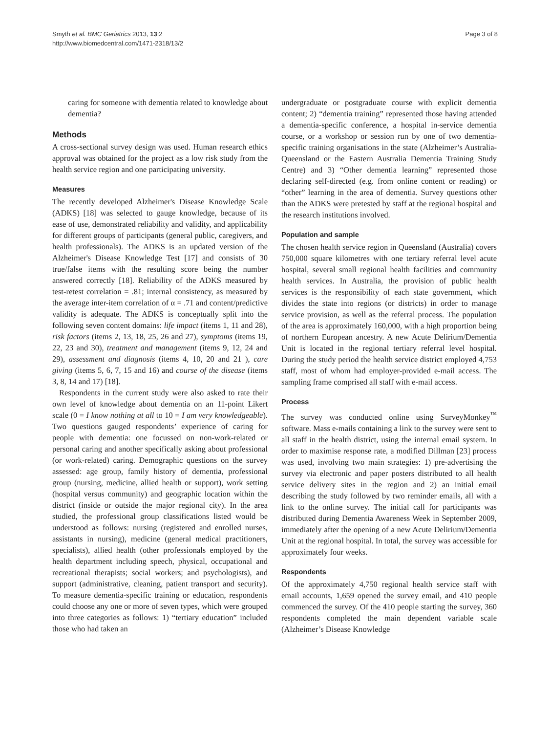Smyth et al. BMC Geriatrics 2013, 13:2
http://www.biomedcentral.com/1471-2318/13/2
Page 3 of 8
caring for someone with dementia related to knowledge about dementia?
Methods
A cross-sectional survey design was used. Human research ethics approval was obtained for the project as a low risk study from the health service region and one participating university.
Measures
The recently developed Alzheimer's Disease Knowledge Scale (ADKS) [18] was selected to gauge knowledge, because of its ease of use, demonstrated reliability and validity, and applicability for different groups of participants (general public, caregivers, and health professionals). The ADKS is an updated version of the Alzheimer's Disease Knowledge Test [17] and consists of 30 true/false items with the resulting score being the number answered correctly [18]. Reliability of the ADKS measured by test-retest correlation = .81; internal consistency, as measured by the average inter-item correlation of α = .71 and content/predictive validity is adequate. The ADKS is conceptually split into the following seven content domains: life impact (items 1, 11 and 28), risk factors (items 2, 13, 18, 25, 26 and 27), symptoms (items 19, 22, 23 and 30), treatment and management (items 9, 12, 24 and 29), assessment and diagnosis (items 4, 10, 20 and 21 ), care giving (items 5, 6, 7, 15 and 16) and course of the disease (items 3, 8, 14 and 17) [18].
Respondents in the current study were also asked to rate their own level of knowledge about dementia on an 11-point Likert scale (0 = I know nothing at all to 10 = I am very knowledgeable). Two questions gauged respondents’ experience of caring for people with dementia: one focussed on non-work-related or personal caring and another specifically asking about professional (or work-related) caring. Demographic questions on the survey assessed: age group, family history of dementia, professional group (nursing, medicine, allied health or support), work setting (hospital versus community) and geographic location within the district (inside or outside the major regional city). In the area studied, the professional group classifications listed would be understood as follows: nursing (registered and enrolled nurses, assistants in nursing), medicine (general medical practitioners, specialists), allied health (other professionals employed by the health department including speech, physical, occupational and recreational therapists; social workers; and psychologists), and support (administrative, cleaning, patient transport and security). To measure dementia-specific training or education, respondents could choose any one or more of seven types, which were grouped into three categories as follows: 1) “tertiary education” included those who had taken an
undergraduate or postgraduate course with explicit dementia content; 2) “dementia training” represented those having attended a dementia-specific conference, a hospital in-service dementia course, or a workshop or session run by one of two dementia-specific training organisations in the state (Alzheimer’s Australia-Queensland or the Eastern Australia Dementia Training Study Centre) and 3) “Other dementia learning” represented those declaring self-directed (e.g. from online content or reading) or “other” learning in the area of dementia. Survey questions other than the ADKS were pretested by staff at the regional hospital and the research institutions involved.
Population and sample
The chosen health service region in Queensland (Australia) covers 750,000 square kilometres with one tertiary referral level acute hospital, several small regional health facilities and community health services. In Australia, the provision of public health services is the responsibility of each state government, which divides the state into regions (or districts) in order to manage service provision, as well as the referral process. The population of the area is approximately 160,000, with a high proportion being of northern European ancestry. A new Acute Delirium/Dementia Unit is located in the regional tertiary referral level hospital. During the study period the health service district employed 4,753 staff, most of whom had employer-provided e-mail access. The sampling frame comprised all staff with e-mail access.
Process
The survey was conducted online using SurveyMonkey<sup>™</sup> software. Mass e-mails containing a link to the survey were sent to all staff in the health district, using the internal email system. In order to maximise response rate, a modified Dillman [23] process was used, involving two main strategies: 1) pre-advertising the survey via electronic and paper posters distributed to all health service delivery sites in the region and 2) an initial email describing the study followed by two reminder emails, all with a link to the online survey. The initial call for participants was distributed during Dementia Awareness Week in September 2009, immediately after the opening of a new Acute Delirium/Dementia Unit at the regional hospital. In total, the survey was accessible for approximately four weeks.
Respondents
Of the approximately 4,750 regional health service staff with email accounts, 1,659 opened the survey email, and 410 people commenced the survey. Of the 410 people starting the survey, 360 respondents completed the main dependent variable scale (Alzheimer’s Disease Knowledge